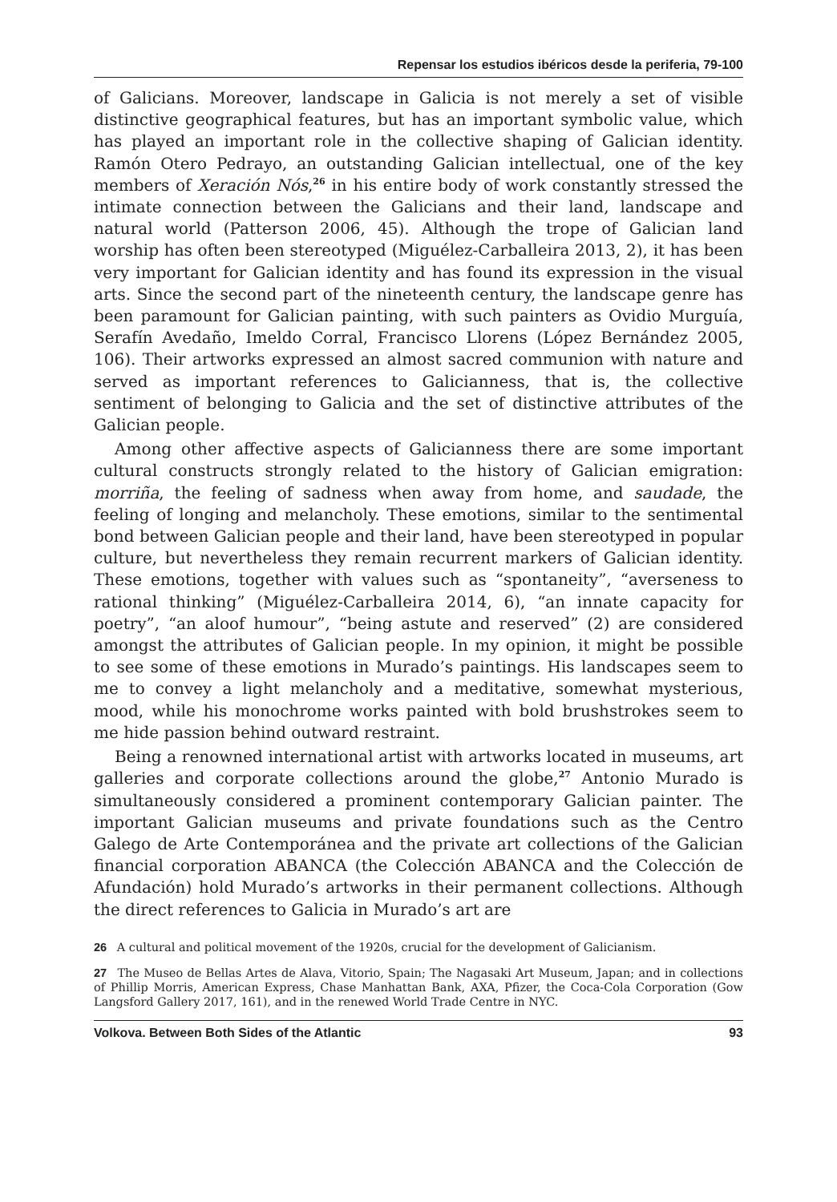Repensar los estudios ibéricos desde la periferia, 79-100
of Galicians. Moreover, landscape in Galicia is not merely a set of visible distinctive geographical features, but has an important symbolic value, which has played an important role in the collective shaping of Galician identity. Ramón Otero Pedrayo, an outstanding Galician intellectual, one of the key members of Xeración Nós,<sup>26</sup> in his entire body of work constantly stressed the intimate connection between the Galicians and their land, landscape and natural world (Patterson 2006, 45). Although the trope of Galician land worship has often been stereotyped (Miguélez-Carballeira 2013, 2), it has been very important for Galician identity and has found its expression in the visual arts. Since the second part of the nineteenth century, the landscape genre has been paramount for Galician painting, with such painters as Ovidio Murguía, Serafín Avedaño, Imeldo Corral, Francisco Llorens (López Bernández 2005, 106). Their artworks expressed an almost sacred communion with nature and served as important references to Galicianness, that is, the collective sentiment of belonging to Galicia and the set of distinctive attributes of the Galician people.
Among other affective aspects of Galicianness there are some important cultural constructs strongly related to the history of Galician emigration: morriña, the feeling of sadness when away from home, and saudade, the feeling of longing and melancholy. These emotions, similar to the sentimental bond between Galician people and their land, have been stereotyped in popular culture, but nevertheless they remain recurrent markers of Galician identity. These emotions, together with values such as “spontaneity”, “averseness to rational thinking” (Miguélez-Carballeira 2014, 6), “an innate capacity for poetry”, “an aloof humour”, “being astute and reserved” (2) are considered amongst the attributes of Galician people. In my opinion, it might be possible to see some of these emotions in Murado’s paintings. His landscapes seem to me to convey a light melancholy and a meditative, somewhat mysterious, mood, while his monochrome works painted with bold brushstrokes seem to me hide passion behind outward restraint.
Being a renowned international artist with artworks located in museums, art galleries and corporate collections around the globe,<sup>27</sup> Antonio Murado is simultaneously considered a prominent contemporary Galician painter. The important Galician museums and private foundations such as the Centro Galego de Arte Contemporánea and the private art collections of the Galician financial corporation ABANCA (the Colección ABANCA and the Colección de Afundación) hold Murado’s artworks in their permanent collections. Although the direct references to Galicia in Murado’s art are
26 A cultural and political movement of the 1920s, crucial for the development of Galicianism.
27 The Museo de Bellas Artes de Alava, Vitorio, Spain; The Nagasaki Art Museum, Japan; and in collections of Phillip Morris, American Express, Chase Manhattan Bank, AXA, Pfizer, the Coca-Cola Corporation (Gow Langsford Gallery 2017, 161), and in the renewed World Trade Centre in NYC.
Volkova. Between Both Sides of the Atlantic 93